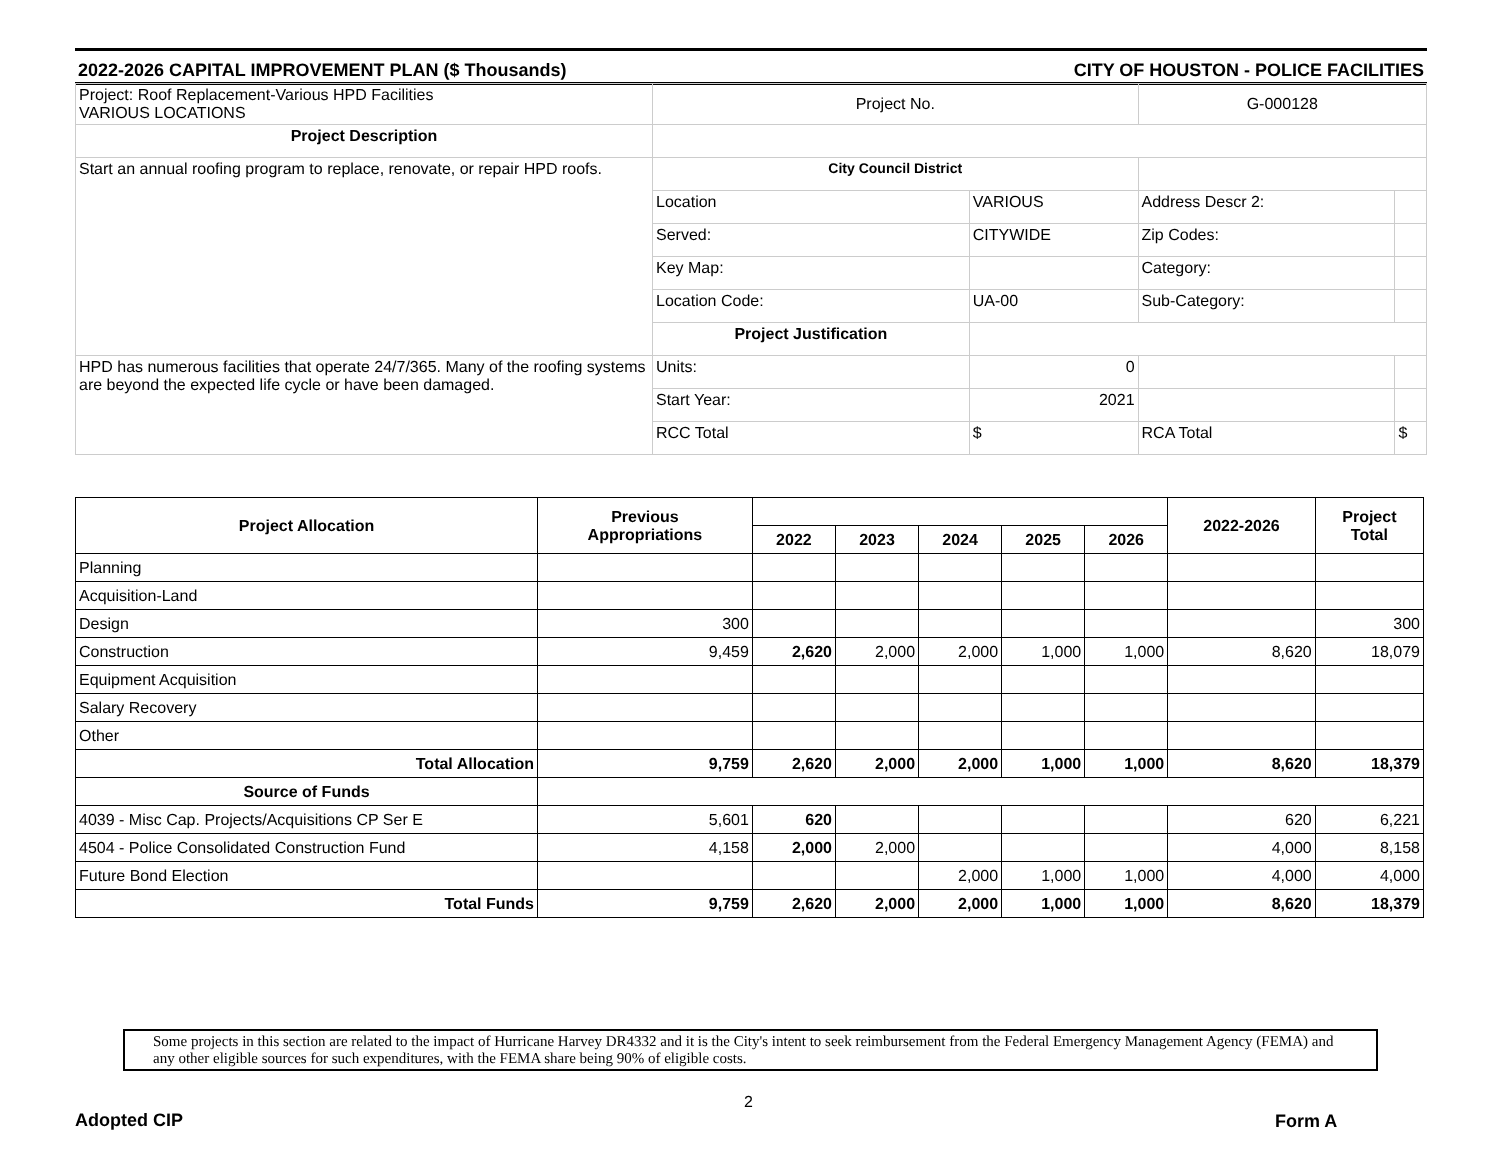2022-2026 CAPITAL IMPROVEMENT PLAN ($ Thousands) CITY OF HOUSTON - POLICE FACILITIES
| Project: Roof Replacement-Various HPD Facilities VARIOUS LOCATIONS | Project No. | | G-000128 | |
| Project Description | | | | |
| Start an annual roofing program to replace, renovate, or repair HPD roofs. | City Council District | | | |
| | Location | VARIOUS | Address Descr 2: | |
| | Served: | CITYWIDE | Zip Codes: | |
| | Key Map: | | Category: | |
| | Location Code: | UA-00 | Sub-Category: | |
| | Project Justification | | | |
| HPD has numerous facilities that operate 24/7/365. Many of the roofing systems are beyond the expected life cycle or have been damaged. | Units: | 0 | | |
| | Start Year: | 2021 | | |
| | RCC Total | $ | RCA Total | $ |
| Project Allocation | Previous Appropriations | | | | | | 2022-2026 | Project Total |
| --- | --- | --- | --- | --- | --- | --- | --- | --- |
| | | 2022 | 2023 | 2024 | 2025 | 2026 | | |
| Planning | | | | | | | | |
| Acquisition-Land | | | | | | | | |
| Design | 300 | | | | | | | 300 |
| Construction | 9,459 | 2,620 | 2,000 | 2,000 | 1,000 | 1,000 | 8,620 | 18,079 |
| Equipment Acquisition | | | | | | | | |
| Salary Recovery | | | | | | | | |
| Other | | | | | | | | |
| Total Allocation | 9,759 | 2,620 | 2,000 | 2,000 | 1,000 | 1,000 | 8,620 | 18,379 |
| Source of Funds | | | | | | | | |
| 4039 - Misc Cap. Projects/Acquisitions CP Ser E | 5,601 | 620 | | | | | 620 | 6,221 |
| 4504 - Police Consolidated Construction Fund | 4,158 | 2,000 | 2,000 | | | | 4,000 | 8,158 |
| Future Bond Election | | | | 2,000 | 1,000 | 1,000 | 4,000 | 4,000 |
| Total Funds | 9,759 | 2,620 | 2,000 | 2,000 | 1,000 | 1,000 | 8,620 | 18,379 |
Some projects in this section are related to the impact of Hurricane Harvey DR4332 and it is the City's intent to seek reimbursement from the Federal Emergency Management Agency (FEMA) and any other eligible sources for such expenditures, with the FEMA share being 90% of eligible costs.
2
Adopted CIP Form A